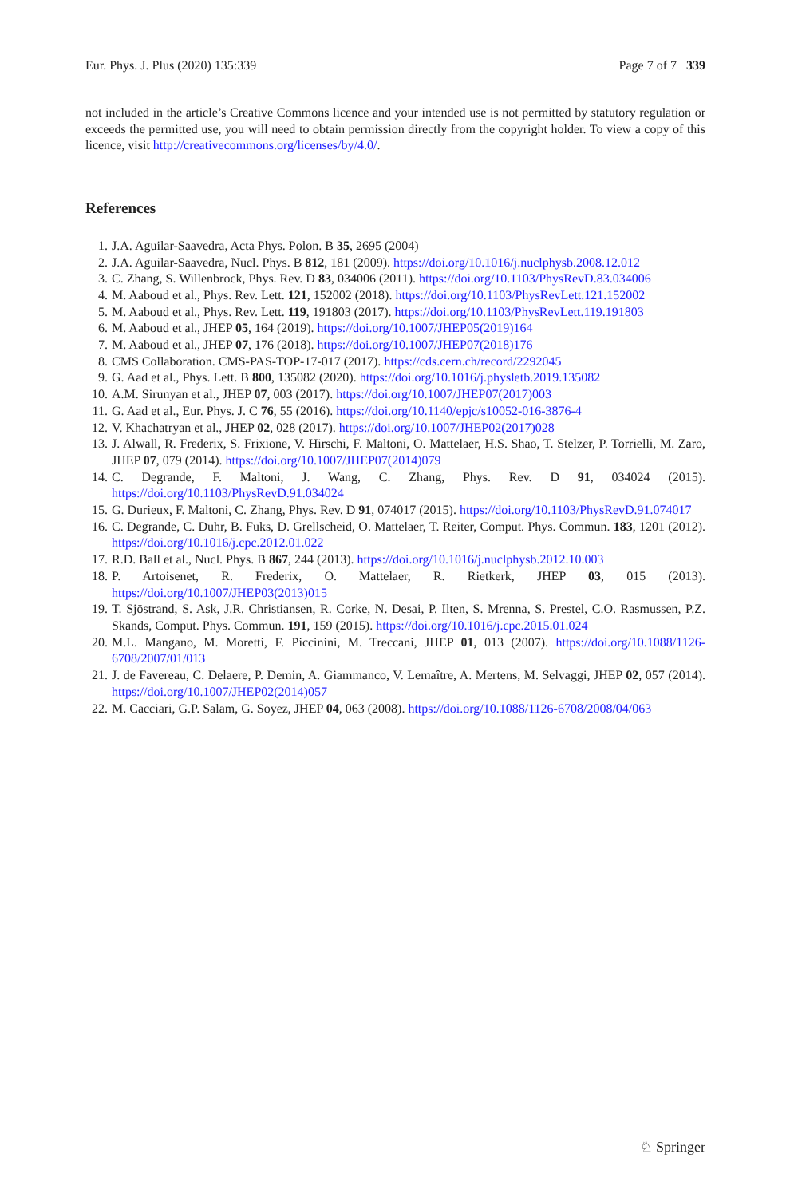Eur. Phys. J. Plus (2020) 135:339 Page 7 of 7 339
not included in the article’s Creative Commons licence and your intended use is not permitted by statutory regulation or exceeds the permitted use, you will need to obtain permission directly from the copyright holder. To view a copy of this licence, visit http://creativecommons.org/licenses/by/4.0/.
References
1. J.A. Aguilar-Saavedra, Acta Phys. Polon. B 35, 2695 (2004)
2. J.A. Aguilar-Saavedra, Nucl. Phys. B 812, 181 (2009). https://doi.org/10.1016/j.nuclphysb.2008.12.012
3. C. Zhang, S. Willenbrock, Phys. Rev. D 83, 034006 (2011). https://doi.org/10.1103/PhysRevD.83.034006
4. M. Aaboud et al., Phys. Rev. Lett. 121, 152002 (2018). https://doi.org/10.1103/PhysRevLett.121.152002
5. M. Aaboud et al., Phys. Rev. Lett. 119, 191803 (2017). https://doi.org/10.1103/PhysRevLett.119.191803
6. M. Aaboud et al., JHEP 05, 164 (2019). https://doi.org/10.1007/JHEP05(2019)164
7. M. Aaboud et al., JHEP 07, 176 (2018). https://doi.org/10.1007/JHEP07(2018)176
8. CMS Collaboration. CMS-PAS-TOP-17-017 (2017). https://cds.cern.ch/record/2292045
9. G. Aad et al., Phys. Lett. B 800, 135082 (2020). https://doi.org/10.1016/j.physletb.2019.135082
10. A.M. Sirunyan et al., JHEP 07, 003 (2017). https://doi.org/10.1007/JHEP07(2017)003
11. G. Aad et al., Eur. Phys. J. C 76, 55 (2016). https://doi.org/10.1140/epjc/s10052-016-3876-4
12. V. Khachatryan et al., JHEP 02, 028 (2017). https://doi.org/10.1007/JHEP02(2017)028
13. J. Alwall, R. Frederix, S. Frixione, V. Hirschi, F. Maltoni, O. Mattelaer, H.S. Shao, T. Stelzer, P. Torrielli, M. Zaro, JHEP 07, 079 (2014). https://doi.org/10.1007/JHEP07(2014)079
14. C. Degrande, F. Maltoni, J. Wang, C. Zhang, Phys. Rev. D 91, 034024 (2015). https://doi.org/10.1103/PhysRevD.91.034024
15. G. Durieux, F. Maltoni, C. Zhang, Phys. Rev. D 91, 074017 (2015). https://doi.org/10.1103/PhysRevD.91.074017
16. C. Degrande, C. Duhr, B. Fuks, D. Grellscheid, O. Mattelaer, T. Reiter, Comput. Phys. Commun. 183, 1201 (2012). https://doi.org/10.1016/j.cpc.2012.01.022
17. R.D. Ball et al., Nucl. Phys. B 867, 244 (2013). https://doi.org/10.1016/j.nuclphysb.2012.10.003
18. P. Artoisenet, R. Frederix, O. Mattelaer, R. Rietkerk, JHEP 03, 015 (2013). https://doi.org/10.1007/JHEP03(2013)015
19. T. Sjöstrand, S. Ask, J.R. Christiansen, R. Corke, N. Desai, P. Ilten, S. Mrenna, S. Prestel, C.O. Rasmussen, P.Z. Skands, Comput. Phys. Commun. 191, 159 (2015). https://doi.org/10.1016/j.cpc.2015.01.024
20. M.L. Mangano, M. Moretti, F. Piccinini, M. Treccani, JHEP 01, 013 (2007). https://doi.org/10.1088/1126-6708/2007/01/013
21. J. de Favereau, C. Delaere, P. Demin, A. Giammanco, V. Lemaître, A. Mertens, M. Selvaggi, JHEP 02, 057 (2014). https://doi.org/10.1007/JHEP02(2014)057
22. M. Cacciari, G.P. Salam, G. Soyez, JHEP 04, 063 (2008). https://doi.org/10.1088/1126-6708/2008/04/063
♘ Springer